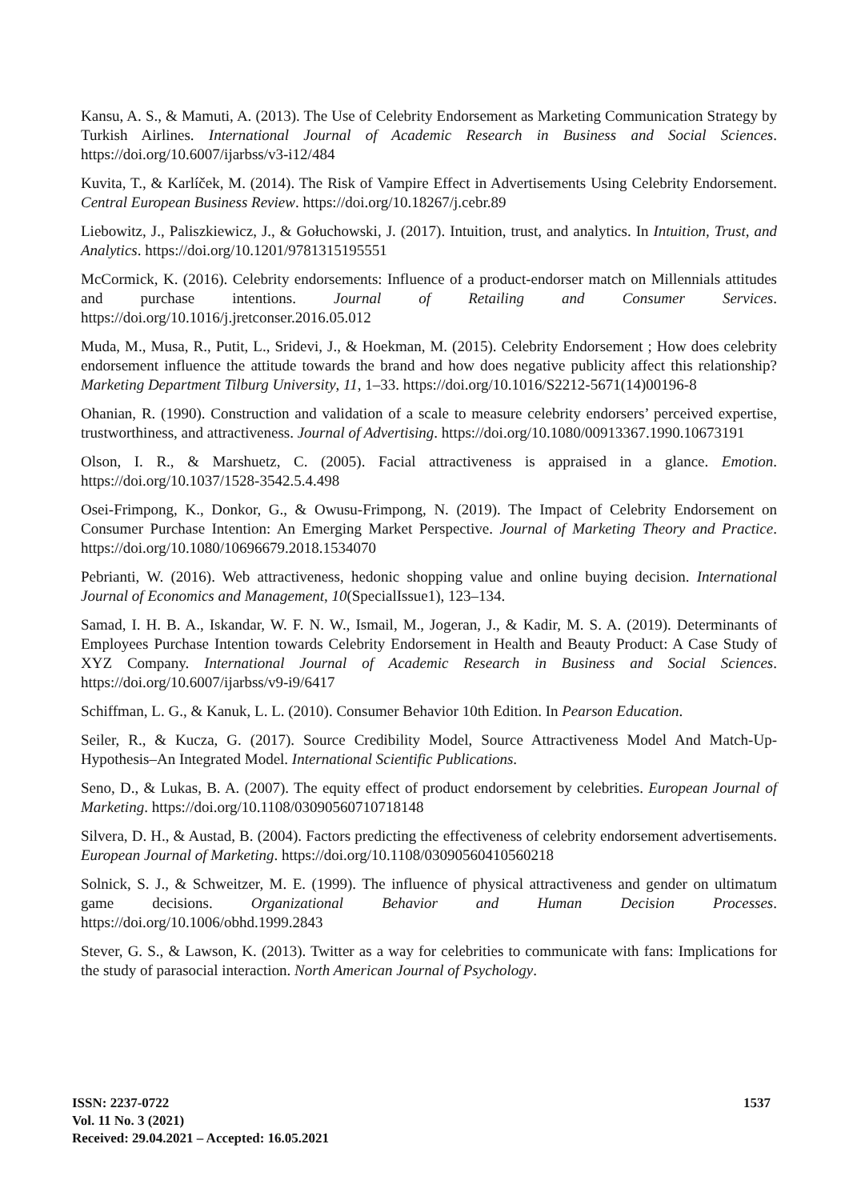Kansu, A. S., & Mamuti, A. (2013). The Use of Celebrity Endorsement as Marketing Communication Strategy by Turkish Airlines. International Journal of Academic Research in Business and Social Sciences. https://doi.org/10.6007/ijarbss/v3-i12/484
Kuvita, T., & Karlíček, M. (2014). The Risk of Vampire Effect in Advertisements Using Celebrity Endorsement. Central European Business Review. https://doi.org/10.18267/j.cebr.89
Liebowitz, J., Paliszkiewicz, J., & Gołuchowski, J. (2017). Intuition, trust, and analytics. In Intuition, Trust, and Analytics. https://doi.org/10.1201/9781315195551
McCormick, K. (2016). Celebrity endorsements: Influence of a product-endorser match on Millennials attitudes and purchase intentions. Journal of Retailing and Consumer Services. https://doi.org/10.1016/j.jretconser.2016.05.012
Muda, M., Musa, R., Putit, L., Sridevi, J., & Hoekman, M. (2015). Celebrity Endorsement ; How does celebrity endorsement influence the attitude towards the brand and how does negative publicity affect this relationship? Marketing Department Tilburg University, 11, 1–33. https://doi.org/10.1016/S2212-5671(14)00196-8
Ohanian, R. (1990). Construction and validation of a scale to measure celebrity endorsers’ perceived expertise, trustworthiness, and attractiveness. Journal of Advertising. https://doi.org/10.1080/00913367.1990.10673191
Olson, I. R., & Marshuetz, C. (2005). Facial attractiveness is appraised in a glance. Emotion. https://doi.org/10.1037/1528-3542.5.4.498
Osei-Frimpong, K., Donkor, G., & Owusu-Frimpong, N. (2019). The Impact of Celebrity Endorsement on Consumer Purchase Intention: An Emerging Market Perspective. Journal of Marketing Theory and Practice. https://doi.org/10.1080/10696679.2018.1534070
Pebrianti, W. (2016). Web attractiveness, hedonic shopping value and online buying decision. International Journal of Economics and Management, 10(SpecialIssue1), 123–134.
Samad, I. H. B. A., Iskandar, W. F. N. W., Ismail, M., Jogeran, J., & Kadir, M. S. A. (2019). Determinants of Employees Purchase Intention towards Celebrity Endorsement in Health and Beauty Product: A Case Study of XYZ Company. International Journal of Academic Research in Business and Social Sciences. https://doi.org/10.6007/ijarbss/v9-i9/6417
Schiffman, L. G., & Kanuk, L. L. (2010). Consumer Behavior 10th Edition. In Pearson Education.
Seiler, R., & Kucza, G. (2017). Source Credibility Model, Source Attractiveness Model And Match-Up-Hypothesis–An Integrated Model. International Scientific Publications.
Seno, D., & Lukas, B. A. (2007). The equity effect of product endorsement by celebrities. European Journal of Marketing. https://doi.org/10.1108/03090560710718148
Silvera, D. H., & Austad, B. (2004). Factors predicting the effectiveness of celebrity endorsement advertisements. European Journal of Marketing. https://doi.org/10.1108/03090560410560218
Solnick, S. J., & Schweitzer, M. E. (1999). The influence of physical attractiveness and gender on ultimatum game decisions. Organizational Behavior and Human Decision Processes. https://doi.org/10.1006/obhd.1999.2843
Stever, G. S., & Lawson, K. (2013). Twitter as a way for celebrities to communicate with fans: Implications for the study of parasocial interaction. North American Journal of Psychology.
ISSN: 2237-0722
Vol. 11 No. 3 (2021)
Received: 29.04.2021 – Accepted: 16.05.2021
1537